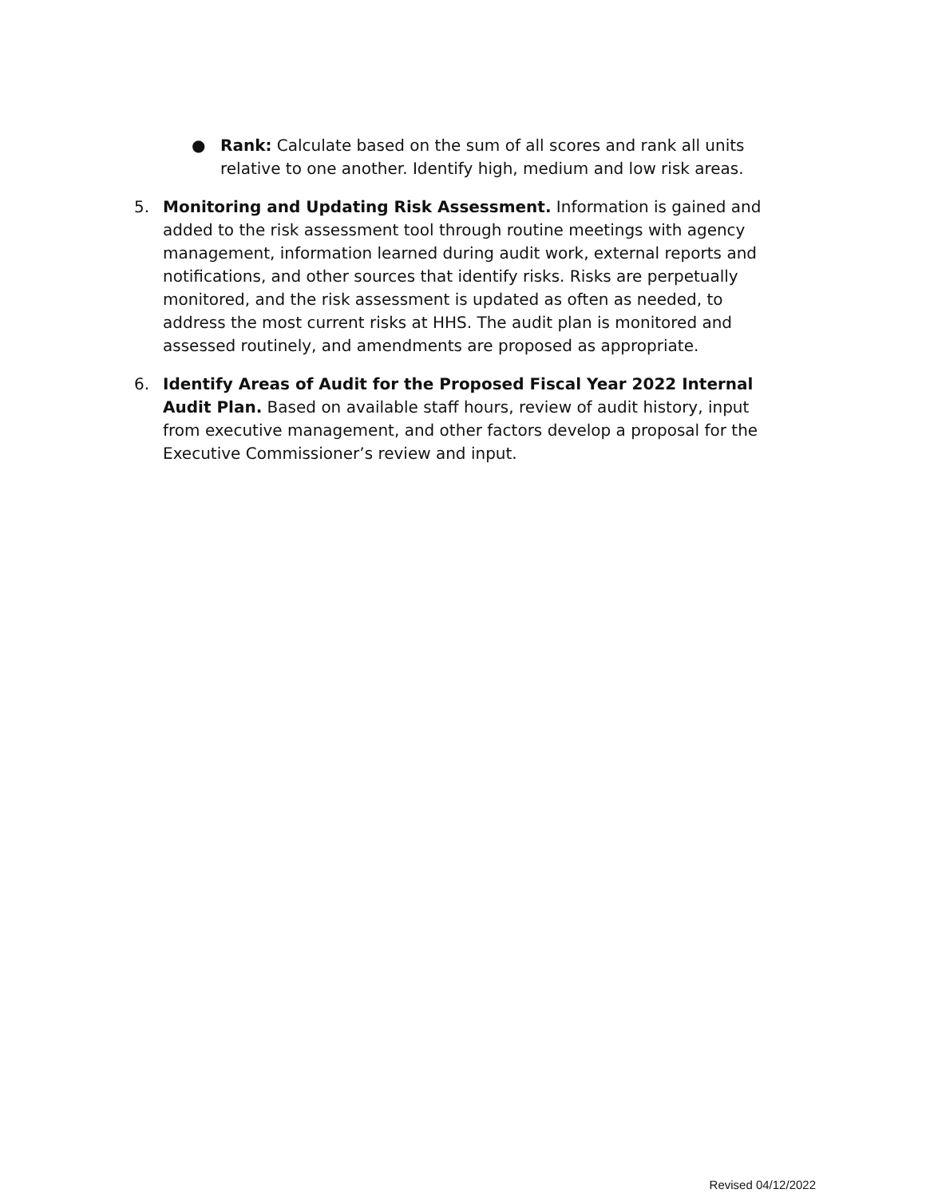● Rank: Calculate based on the sum of all scores and rank all units relative to one another. Identify high, medium and low risk areas.
5. Monitoring and Updating Risk Assessment. Information is gained and added to the risk assessment tool through routine meetings with agency management, information learned during audit work, external reports and notifications, and other sources that identify risks. Risks are perpetually monitored, and the risk assessment is updated as often as needed, to address the most current risks at HHS. The audit plan is monitored and assessed routinely, and amendments are proposed as appropriate.
6. Identify Areas of Audit for the Proposed Fiscal Year 2022 Internal Audit Plan. Based on available staff hours, review of audit history, input from executive management, and other factors develop a proposal for the Executive Commissioner’s review and input.
Revised 04/12/2022